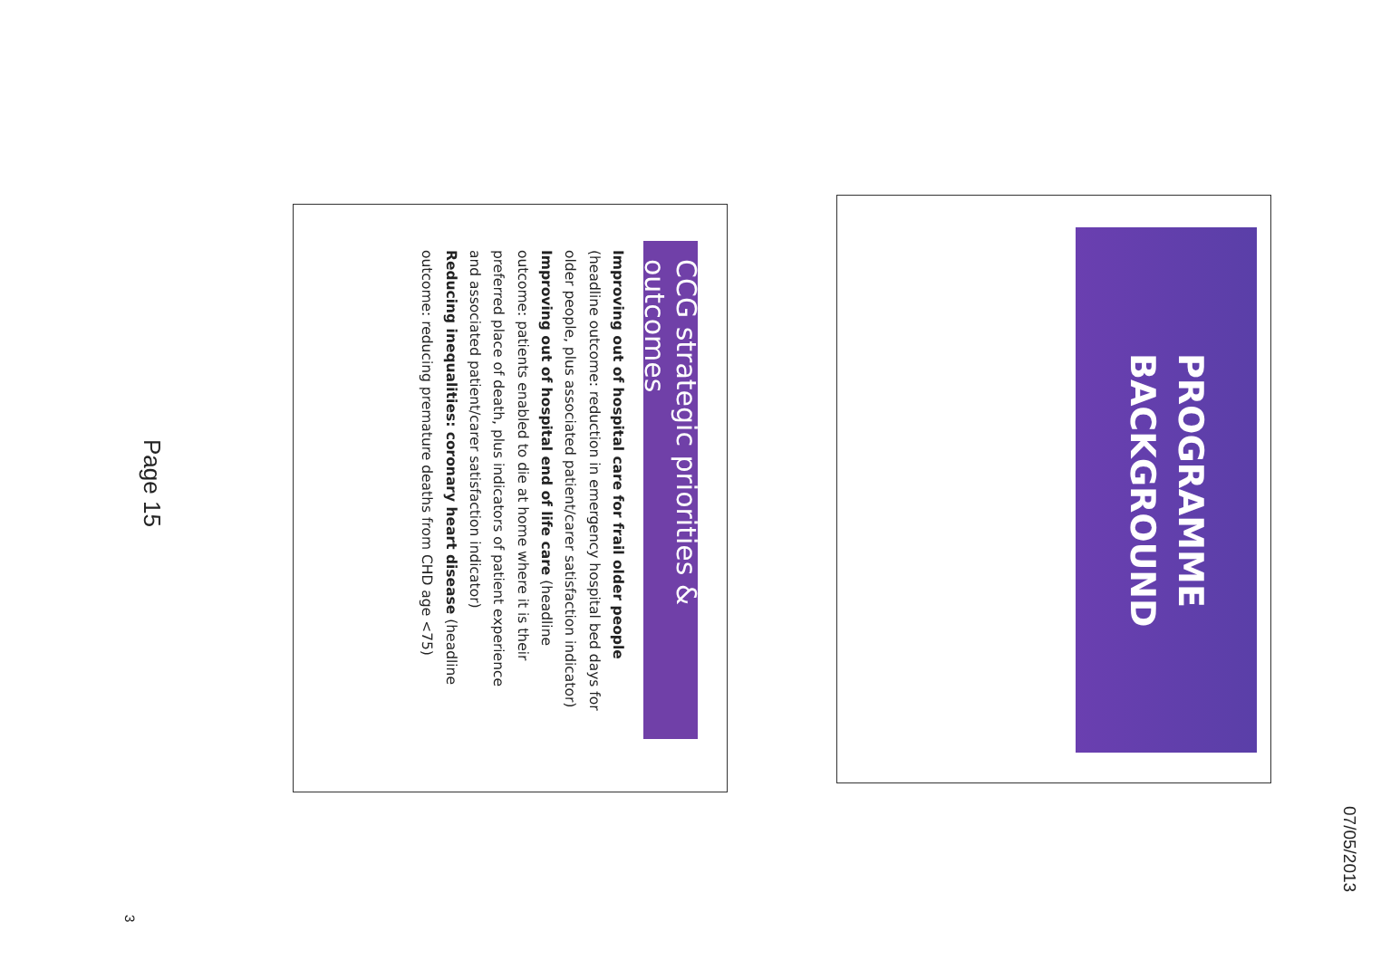07/05/2013
PROGRAMME
BACKGROUND
CCG strategic priorities & outcomes
Improving out of hospital care for frail older people (headline outcome: reduction in emergency hospital bed days for older people, plus associated patient/carer satisfaction indicator)
Improving out of hospital end of life care (headline outcome: patients enabled to die at home where it is their preferred place of death, plus indicators of patient experience and associated patient/carer satisfaction indicator)
Reducing inequalities: coronary heart disease (headline outcome: reducing premature deaths from CHD age <75)
Page 15
3